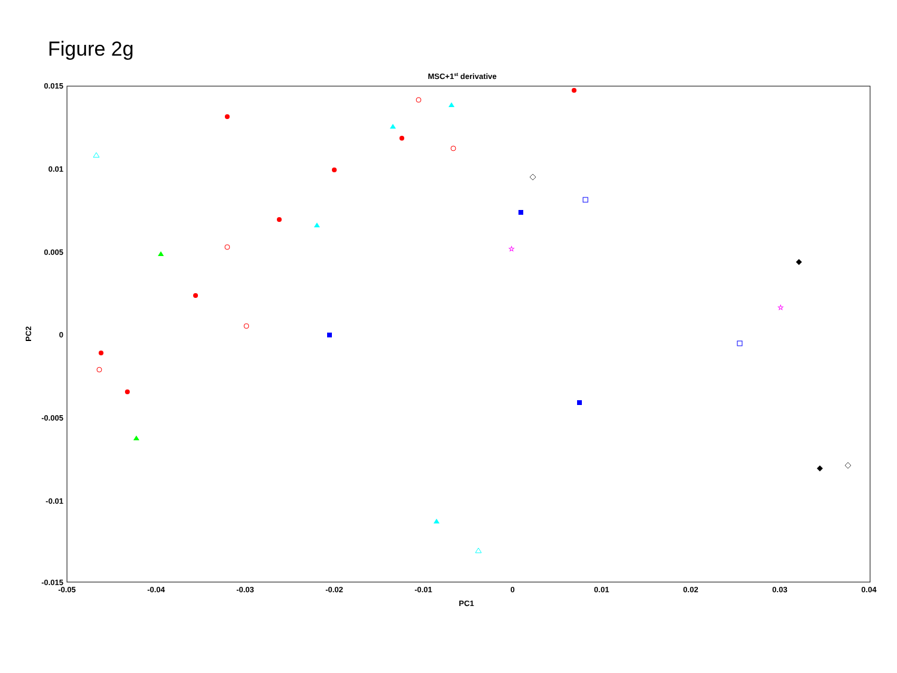Figure 2g
MSC+1st derivative
0.015
0.01
0.005
0
-0.005
-0.01
-0.015
-0.05
-0.04
-0.03
-0.02
-0.01
0
0.01
0.02
0.03
0.04
PC1
PC2
☆
☆